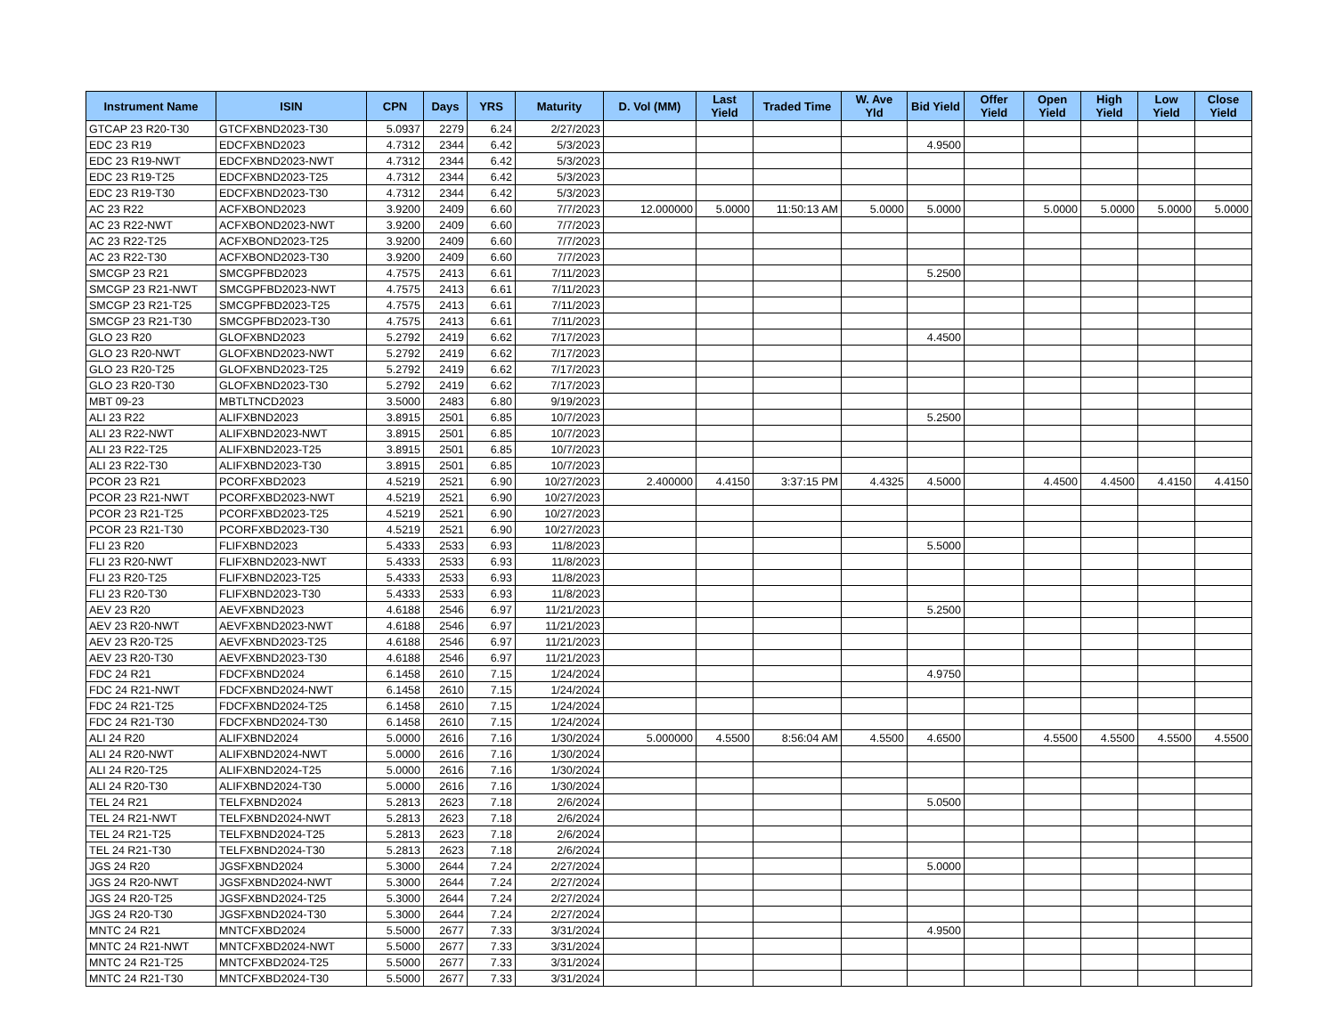| Instrument Name | ISIN | CPN | Days | YRS | Maturity | D. Vol (MM) | Last Yield | Traded Time | W. Ave Yld | Bid Yield | Offer Yield | Open Yield | High Yield | Low Yield | Close Yield |
| --- | --- | --- | --- | --- | --- | --- | --- | --- | --- | --- | --- | --- | --- | --- | --- |
| GTCAP 23 R20-T30 | GTCFXBND2023-T30 | 5.0937 | 2279 | 6.24 | 2/27/2023 | | | | | | | | | | |
| EDC 23 R19 | EDCFXBND2023 | 4.7312 | 2344 | 6.42 | 5/3/2023 | | | | | 4.9500 | | | | | |
| EDC 23 R19-NWT | EDCFXBND2023-NWT | 4.7312 | 2344 | 6.42 | 5/3/2023 | | | | | | | | | | |
| EDC 23 R19-T25 | EDCFXBND2023-T25 | 4.7312 | 2344 | 6.42 | 5/3/2023 | | | | | | | | | | |
| EDC 23 R19-T30 | EDCFXBND2023-T30 | 4.7312 | 2344 | 6.42 | 5/3/2023 | | | | | | | | | | |
| AC 23 R22 | ACFXBOND2023 | 3.9200 | 2409 | 6.60 | 7/7/2023 | 12.000000 | 5.0000 | 11:50:13 AM | 5.0000 | 5.0000 | | 5.0000 | 5.0000 | 5.0000 | 5.0000 |
| AC 23 R22-NWT | ACFXBOND2023-NWT | 3.9200 | 2409 | 6.60 | 7/7/2023 | | | | | | | | | | |
| AC 23 R22-T25 | ACFXBOND2023-T25 | 3.9200 | 2409 | 6.60 | 7/7/2023 | | | | | | | | | | |
| AC 23 R22-T30 | ACFXBOND2023-T30 | 3.9200 | 2409 | 6.60 | 7/7/2023 | | | | | | | | | | |
| SMCGP 23 R21 | SMCGPFBD2023 | 4.7575 | 2413 | 6.61 | 7/11/2023 | | | | | 5.2500 | | | | | |
| SMCGP 23 R21-NWT | SMCGPFBD2023-NWT | 4.7575 | 2413 | 6.61 | 7/11/2023 | | | | | | | | | | |
| SMCGP 23 R21-T25 | SMCGPFBD2023-T25 | 4.7575 | 2413 | 6.61 | 7/11/2023 | | | | | | | | | | |
| SMCGP 23 R21-T30 | SMCGPFBD2023-T30 | 4.7575 | 2413 | 6.61 | 7/11/2023 | | | | | | | | | | |
| GLO 23 R20 | GLOFXBND2023 | 5.2792 | 2419 | 6.62 | 7/17/2023 | | | | | 4.4500 | | | | | |
| GLO 23 R20-NWT | GLOFXBND2023-NWT | 5.2792 | 2419 | 6.62 | 7/17/2023 | | | | | | | | | | |
| GLO 23 R20-T25 | GLOFXBND2023-T25 | 5.2792 | 2419 | 6.62 | 7/17/2023 | | | | | | | | | | |
| GLO 23 R20-T30 | GLOFXBND2023-T30 | 5.2792 | 2419 | 6.62 | 7/17/2023 | | | | | | | | | | |
| MBT 09-23 | MBTLTNCD2023 | 3.5000 | 2483 | 6.80 | 9/19/2023 | | | | | | | | | | |
| ALI 23 R22 | ALIFXBND2023 | 3.8915 | 2501 | 6.85 | 10/7/2023 | | | | | 5.2500 | | | | | |
| ALI 23 R22-NWT | ALIFXBND2023-NWT | 3.8915 | 2501 | 6.85 | 10/7/2023 | | | | | | | | | | |
| ALI 23 R22-T25 | ALIFXBND2023-T25 | 3.8915 | 2501 | 6.85 | 10/7/2023 | | | | | | | | | | |
| ALI 23 R22-T30 | ALIFXBND2023-T30 | 3.8915 | 2501 | 6.85 | 10/7/2023 | | | | | | | | | | |
| PCOR 23 R21 | PCORFXBD2023 | 4.5219 | 2521 | 6.90 | 10/27/2023 | 2.400000 | 4.4150 | 3:37:15 PM | 4.4325 | 4.5000 | | 4.4500 | 4.4500 | 4.4150 | 4.4150 |
| PCOR 23 R21-NWT | PCORFXBD2023-NWT | 4.5219 | 2521 | 6.90 | 10/27/2023 | | | | | | | | | | |
| PCOR 23 R21-T25 | PCORFXBD2023-T25 | 4.5219 | 2521 | 6.90 | 10/27/2023 | | | | | | | | | | |
| PCOR 23 R21-T30 | PCORFXBD2023-T30 | 4.5219 | 2521 | 6.90 | 10/27/2023 | | | | | | | | | | |
| FLI 23 R20 | FLIFXBND2023 | 5.4333 | 2533 | 6.93 | 11/8/2023 | | | | | 5.5000 | | | | | |
| FLI 23 R20-NWT | FLIFXBND2023-NWT | 5.4333 | 2533 | 6.93 | 11/8/2023 | | | | | | | | | | |
| FLI 23 R20-T25 | FLIFXBND2023-T25 | 5.4333 | 2533 | 6.93 | 11/8/2023 | | | | | | | | | | |
| FLI 23 R20-T30 | FLIFXBND2023-T30 | 5.4333 | 2533 | 6.93 | 11/8/2023 | | | | | | | | | | |
| AEV 23 R20 | AEVFXBND2023 | 4.6188 | 2546 | 6.97 | 11/21/2023 | | | | | 5.2500 | | | | | |
| AEV 23 R20-NWT | AEVFXBND2023-NWT | 4.6188 | 2546 | 6.97 | 11/21/2023 | | | | | | | | | | |
| AEV 23 R20-T25 | AEVFXBND2023-T25 | 4.6188 | 2546 | 6.97 | 11/21/2023 | | | | | | | | | | |
| AEV 23 R20-T30 | AEVFXBND2023-T30 | 4.6188 | 2546 | 6.97 | 11/21/2023 | | | | | | | | | | |
| FDC 24 R21 | FDCFXBND2024 | 6.1458 | 2610 | 7.15 | 1/24/2024 | | | | | 4.9750 | | | | | |
| FDC 24 R21-NWT | FDCFXBND2024-NWT | 6.1458 | 2610 | 7.15 | 1/24/2024 | | | | | | | | | | |
| FDC 24 R21-T25 | FDCFXBND2024-T25 | 6.1458 | 2610 | 7.15 | 1/24/2024 | | | | | | | | | | |
| FDC 24 R21-T30 | FDCFXBND2024-T30 | 6.1458 | 2610 | 7.15 | 1/24/2024 | | | | | | | | | | |
| ALI 24 R20 | ALIFXBND2024 | 5.0000 | 2616 | 7.16 | 1/30/2024 | 5.000000 | 4.5500 | 8:56:04 AM | 4.5500 | 4.6500 | | 4.5500 | 4.5500 | 4.5500 | 4.5500 |
| ALI 24 R20-NWT | ALIFXBND2024-NWT | 5.0000 | 2616 | 7.16 | 1/30/2024 | | | | | | | | | | |
| ALI 24 R20-T25 | ALIFXBND2024-T25 | 5.0000 | 2616 | 7.16 | 1/30/2024 | | | | | | | | | | |
| ALI 24 R20-T30 | ALIFXBND2024-T30 | 5.0000 | 2616 | 7.16 | 1/30/2024 | | | | | | | | | | |
| TEL 24 R21 | TELFXBND2024 | 5.2813 | 2623 | 7.18 | 2/6/2024 | | | | | 5.0500 | | | | | |
| TEL 24 R21-NWT | TELFXBND2024-NWT | 5.2813 | 2623 | 7.18 | 2/6/2024 | | | | | | | | | | |
| TEL 24 R21-T25 | TELFXBND2024-T25 | 5.2813 | 2623 | 7.18 | 2/6/2024 | | | | | | | | | | |
| TEL 24 R21-T30 | TELFXBND2024-T30 | 5.2813 | 2623 | 7.18 | 2/6/2024 | | | | | | | | | | |
| JGS 24 R20 | JGSFXBND2024 | 5.3000 | 2644 | 7.24 | 2/27/2024 | | | | | 5.0000 | | | | | |
| JGS 24 R20-NWT | JGSFXBND2024-NWT | 5.3000 | 2644 | 7.24 | 2/27/2024 | | | | | | | | | | |
| JGS 24 R20-T25 | JGSFXBND2024-T25 | 5.3000 | 2644 | 7.24 | 2/27/2024 | | | | | | | | | | |
| JGS 24 R20-T30 | JGSFXBND2024-T30 | 5.3000 | 2644 | 7.24 | 2/27/2024 | | | | | | | | | | |
| MNTC 24 R21 | MNTCFXBD2024 | 5.5000 | 2677 | 7.33 | 3/31/2024 | | | | | 4.9500 | | | | | |
| MNTC 24 R21-NWT | MNTCFXBD2024-NWT | 5.5000 | 2677 | 7.33 | 3/31/2024 | | | | | | | | | | |
| MNTC 24 R21-T25 | MNTCFXBD2024-T25 | 5.5000 | 2677 | 7.33 | 3/31/2024 | | | | | | | | | | |
| MNTC 24 R21-T30 | MNTCFXBD2024-T30 | 5.5000 | 2677 | 7.33 | 3/31/2024 | | | | | | | | | | |